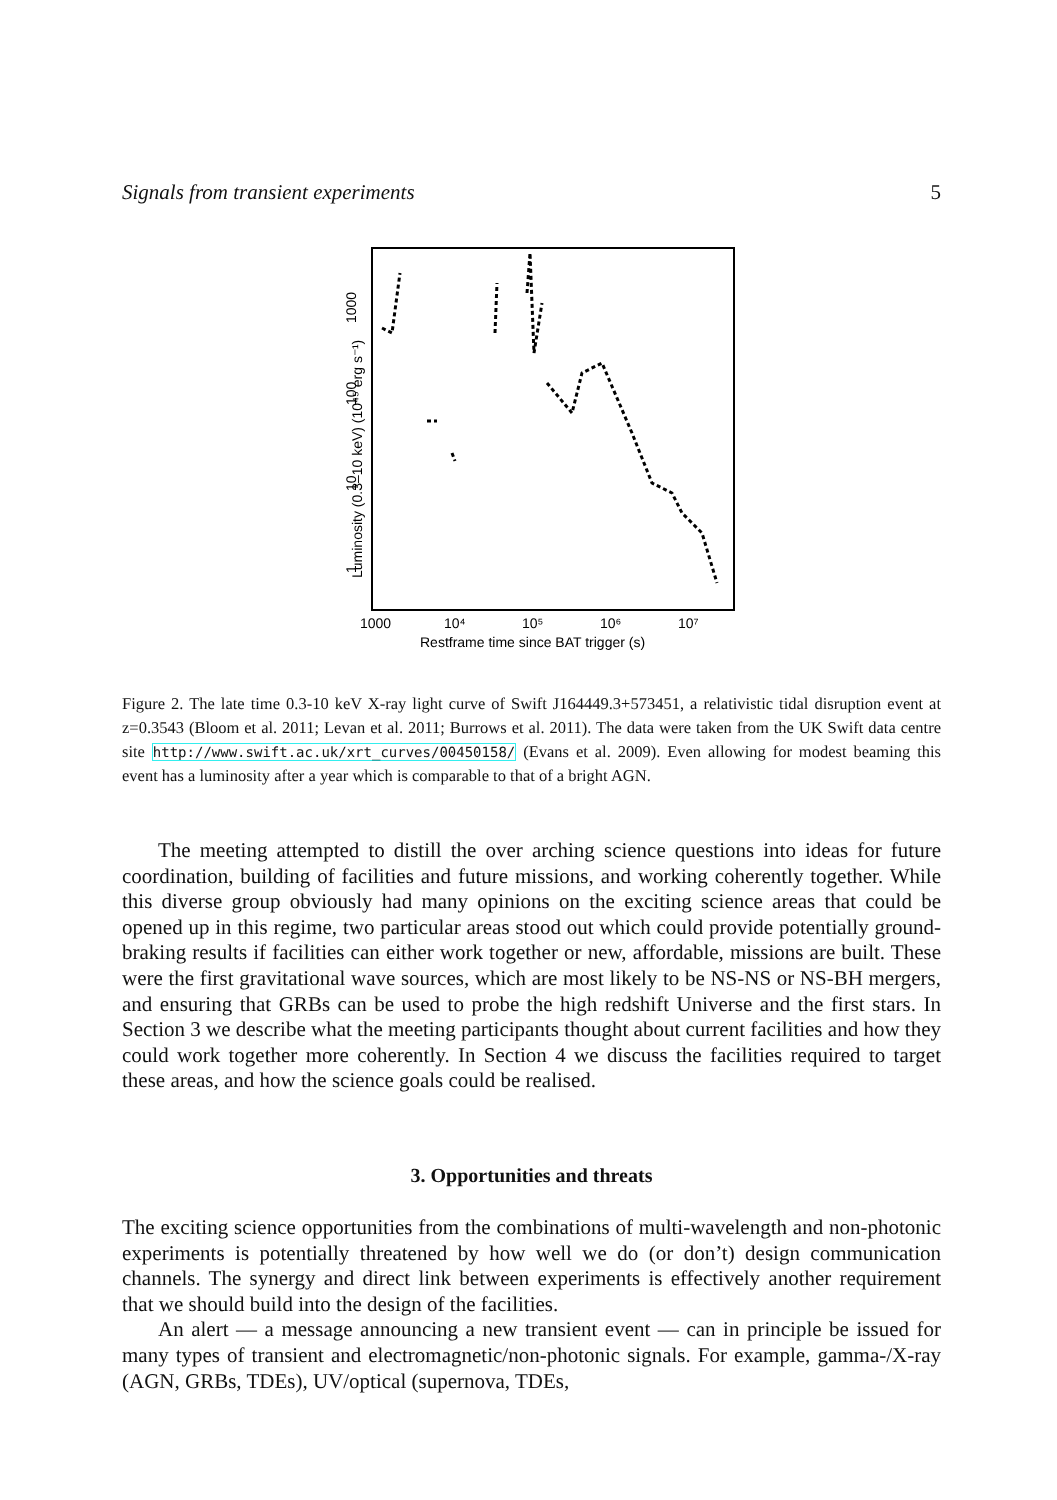Signals from transient experiments 5
Luminosity (0.3–10 keV) (10⁴⁵ erg s⁻¹)
1
10
100
1000
1000
10⁴
10⁵
10⁶
10⁷
Restframe time since BAT trigger (s)
Figure 2. The late time 0.3-10 keV X-ray light curve of Swift J164449.3+573451, a relativistic tidal disruption event at z=0.3543 (Bloom et al. 2011; Levan et al. 2011; Burrows et al. 2011). The data were taken from the UK Swift data centre site http://www.swift.ac.uk/xrt_curves/00450158/ (Evans et al. 2009). Even allowing for modest beaming this event has a luminosity after a year which is comparable to that of a bright AGN.
The meeting attempted to distill the over arching science questions into ideas for future coordination, building of facilities and future missions, and working coherently together. While this diverse group obviously had many opinions on the exciting science areas that could be opened up in this regime, two particular areas stood out which could provide potentially ground-braking results if facilities can either work together or new, affordable, missions are built. These were the first gravitational wave sources, which are most likely to be NS-NS or NS-BH mergers, and ensuring that GRBs can be used to probe the high redshift Universe and the first stars. In Section 3 we describe what the meeting participants thought about current facilities and how they could work together more coherently. In Section 4 we discuss the facilities required to target these areas, and how the science goals could be realised.
3. Opportunities and threats
The exciting science opportunities from the combinations of multi-wavelength and non-photonic experiments is potentially threatened by how well we do (or don’t) design communication channels. The synergy and direct link between experiments is effectively another requirement that we should build into the design of the facilities.
An alert — a message announcing a new transient event — can in principle be issued for many types of transient and electromagnetic/non-photonic signals. For example, gamma-/X-ray (AGN, GRBs, TDEs), UV/optical (supernova, TDEs,